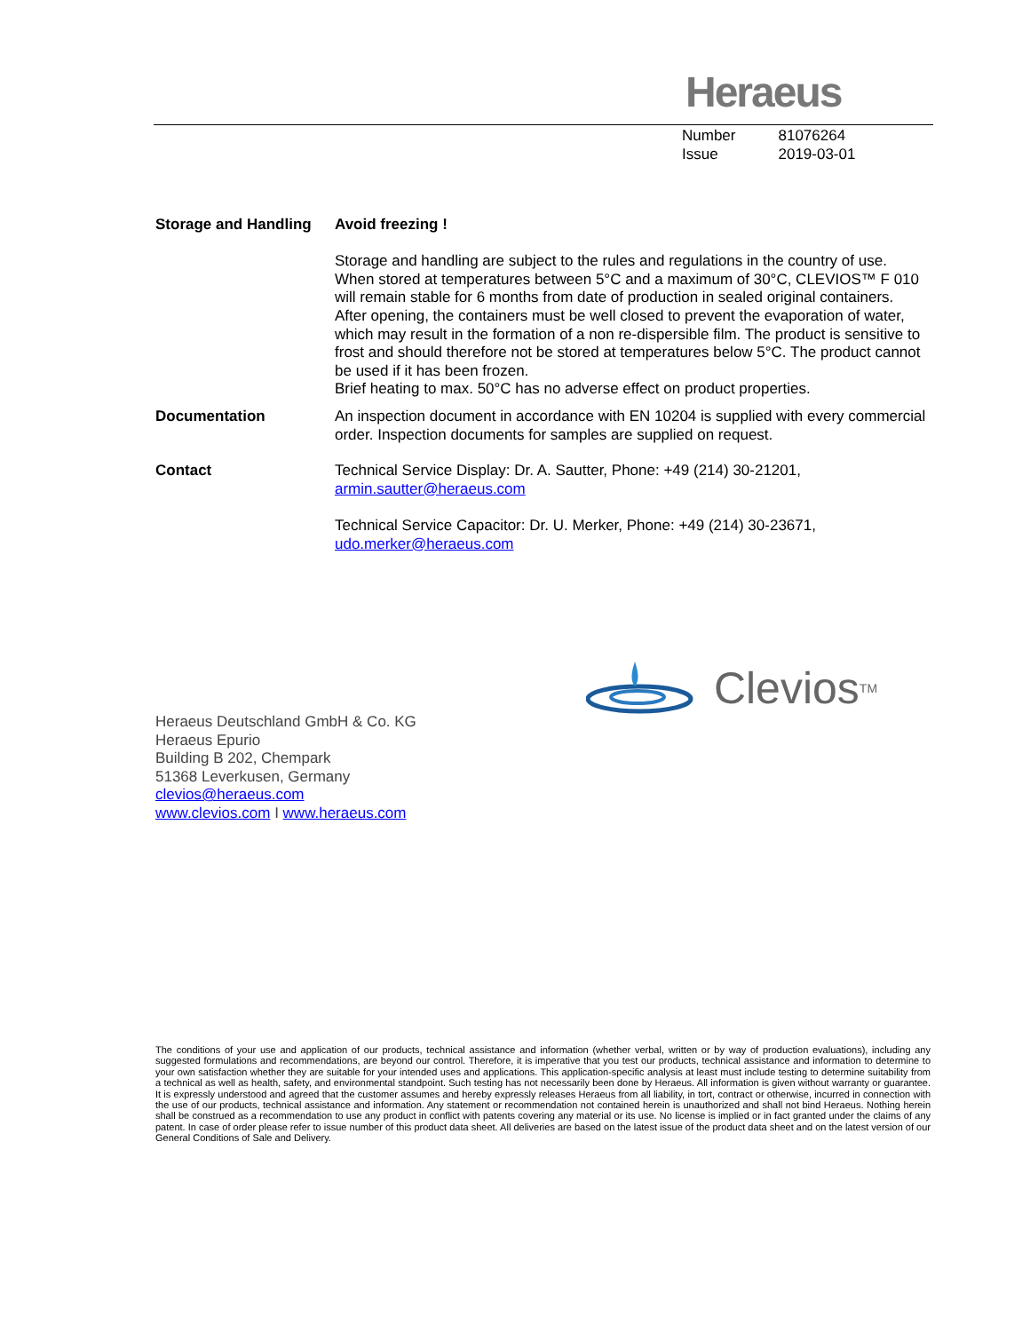Heraeus
| Number | 81076264 |
| Issue | 2019-03-01 |
Storage and Handling
Avoid freezing !
Storage and handling are subject to the rules and regulations in the country of use. When stored at temperatures between 5°C and a maximum of 30°C, CLEVIOS™ F 010 will remain stable for 6 months from date of production in sealed original containers. After opening, the containers must be well closed to prevent the evaporation of water, which may result in the formation of a non re-dispersible film. The product is sensitive to frost and should therefore not be stored at temperatures below 5°C. The product cannot be used if it has been frozen.
Brief heating to max. 50°C has no adverse effect on product properties.
Documentation An inspection document in accordance with EN 10204 is supplied with every commercial order. Inspection documents for samples are supplied on request.
Contact Technical Service Display: Dr. A. Sautter, Phone: +49 (214) 30-21201,
armin.sautter@heraeus.com
Technical Service Capacitor: Dr. U. Merker, Phone: +49 (214) 30-23671,
udo.merker@heraeus.com
Clevios<sup>TM</sup>
Heraeus Deutschland GmbH & Co. KG
Heraeus Epurio
Building B 202, Chempark
51368 Leverkusen, Germany
clevios@heraeus.com
www.clevios.com I www.heraeus.com
The conditions of your use and application of our products, technical assistance and information (whether verbal, written or by way of production evaluations), including any suggested formulations and recommendations, are beyond our control. Therefore, it is imperative that you test our products, technical assistance and information to determine to your own satisfaction whether they are suitable for your intended uses and applications. This application-specific analysis at least must include testing to determine suitability from a technical as well as health, safety, and environmental standpoint. Such testing has not necessarily been done by Heraeus. All information is given without warranty or guarantee. It is expressly understood and agreed that the customer assumes and hereby expressly releases Heraeus from all liability, in tort, contract or otherwise, incurred in connection with the use of our products, technical assistance and information. Any statement or recommendation not contained herein is unauthorized and shall not bind Heraeus. Nothing herein shall be construed as a recommendation to use any product in conflict with patents covering any material or its use. No license is implied or in fact granted under the claims of any patent. In case of order please refer to issue number of this product data sheet. All deliveries are based on the latest issue of the product data sheet and on the latest version of our General Conditions of Sale and Delivery.